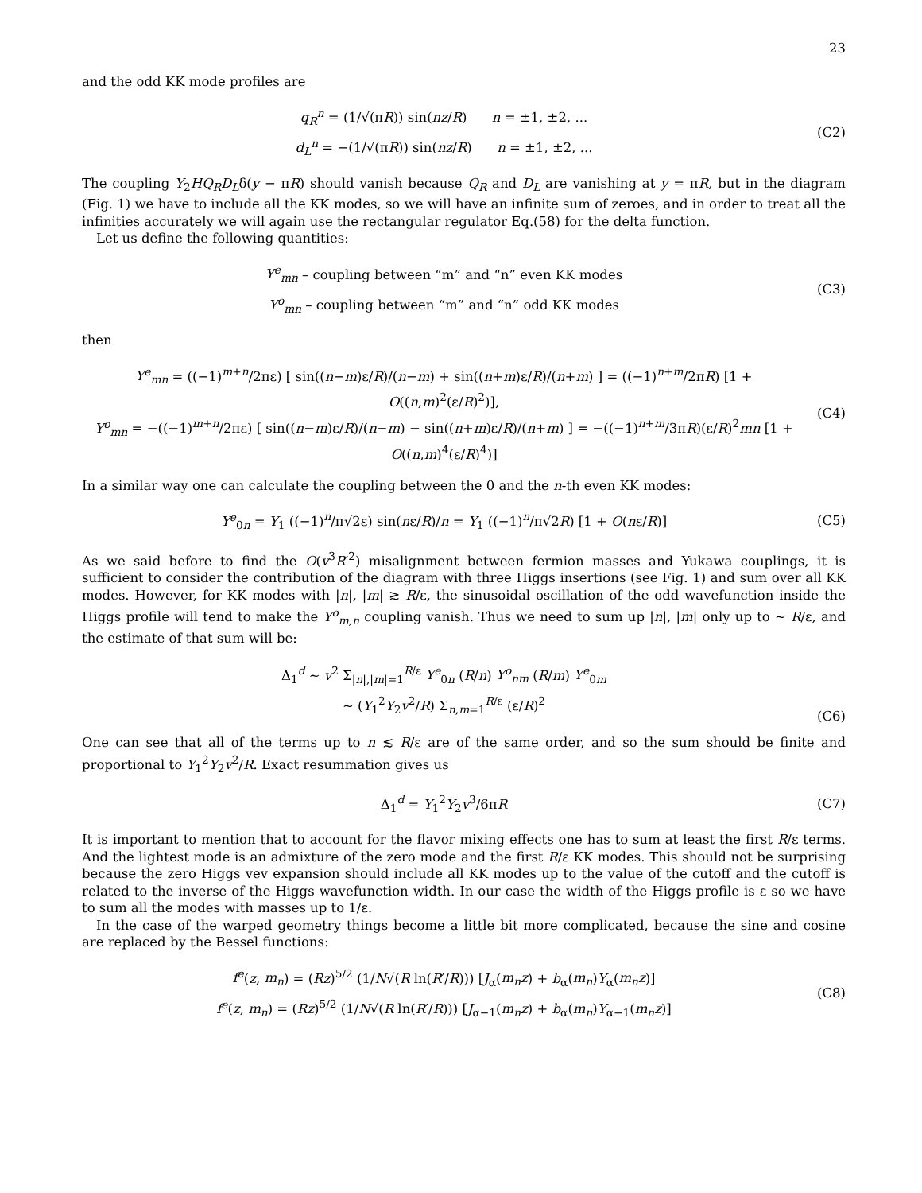23
and the odd KK mode profiles are
q<sub>R</sub><sup>n</sup> = (1/√(πR)) sin(nz/R) n = ±1, ±2, ...
d<sub>L</sub><sup>n</sup> = −(1/√(πR)) sin(nz/R) n = ±1, ±2, ...
(C2)
The coupling Y<sub>2</sub>HQ<sub>R</sub>D<sub>L</sub>δ(y − πR) should vanish because Q<sub>R</sub> and D<sub>L</sub> are vanishing at y = πR, but in the diagram (Fig. 1) we have to include all the KK modes, so we will have an infinite sum of zeroes, and in order to treat all the infinities accurately we will again use the rectangular regulator Eq.(58) for the delta function.
Let us define the following quantities:
Y<sup>e</sup><sub>mn</sub> – coupling between “m” and “n” even KK modes
Y<sup>o</sup><sub>mn</sub> – coupling between “m” and “n” odd KK modes
(C3)
then
Y<sup>e</sup><sub>mn</sub> = ((−1)<sup>m+n</sup>/2πε) [ sin((n−m)ε/R)/(n−m) + sin((n+m)ε/R)/(n+m) ] = ((−1)<sup>n+m</sup>/2πR) [1 + O((n,m)<sup>2</sup>(ε/R)<sup>2</sup>)],
Y<sup>o</sup><sub>mn</sub> = −((−1)<sup>m+n</sup>/2πε) [ sin((n−m)ε/R)/(n−m) − sin((n+m)ε/R)/(n+m) ] = −((−1)<sup>n+m</sup>/3πR)(ε/R)<sup>2</sup>mn [1 + O((n,m)<sup>4</sup>(ε/R)<sup>4</sup>)]
(C4)
In a similar way one can calculate the coupling between the 0 and the n-th even KK modes:
Y<sup>e</sup><sub>0n</sub> = Y<sub>1</sub> ((−1)<sup>n</sup>/π√2ε) sin(nε/R)/n = Y<sub>1</sub> ((−1)<sup>n</sup>/π√2R) [1 + O(nε/R)]
(C5)
As we said before to find the O(v<sup>3</sup>R′<sup>2</sup>) misalignment between fermion masses and Yukawa couplings, it is sufficient to consider the contribution of the diagram with three Higgs insertions (see Fig. 1) and sum over all KK modes. However, for KK modes with |n|, |m| ≳ R/ε, the sinusoidal oscillation of the odd wavefunction inside the Higgs profile will tend to make the Y<sup>o</sup><sub>m,n</sub> coupling vanish. Thus we need to sum up |n|, |m| only up to ∼ R/ε, and the estimate of that sum will be:
Δ<sub>1</sub><sup>d</sup> ∼ v<sup>2</sup> Σ<sub>|n|,|m|=1</sub><sup>R/ε</sup> Y<sup>e</sup><sub>0n</sub> (R/n) Y<sup>o</sup><sub>nm</sub> (R/m) Y<sup>e</sup><sub>0m</sub>
∼ (Y<sub>1</sub><sup>2</sup>Y<sub>2</sub>v<sup>2</sup>/R) Σ<sub>n,m=1</sub><sup>R/ε</sup> (ε/R)<sup>2</sup>
(C6)
One can see that all of the terms up to n ≲ R/ε are of the same order, and so the sum should be finite and proportional to Y<sub>1</sub><sup>2</sup>Y<sub>2</sub>v<sup>2</sup>/R. Exact resummation gives us
Δ<sub>1</sub><sup>d</sup> = Y<sub>1</sub><sup>2</sup>Y<sub>2</sub>v<sup>3</sup>/6πR
(C7)
It is important to mention that to account for the flavor mixing effects one has to sum at least the first R/ε terms. And the lightest mode is an admixture of the zero mode and the first R/ε KK modes. This should not be surprising because the zero Higgs vev expansion should include all KK modes up to the value of the cutoff and the cutoff is related to the inverse of the Higgs wavefunction width. In our case the width of the Higgs profile is ε so we have to sum all the modes with masses up to 1/ε.
In the case of the warped geometry things become a little bit more complicated, because the sine and cosine are replaced by the Bessel functions:
f<sup>e</sup>(z, m<sub>n</sub>) = (Rz)<sup>5/2</sup> (1/N√(R ln(R′/R))) [J<sub>α</sub>(m<sub>n</sub>z) + b<sub>α</sub>(m<sub>n</sub>)Y<sub>α</sub>(m<sub>n</sub>z)]
f<sup>e</sup>(z, m<sub>n</sub>) = (Rz)<sup>5/2</sup> (1/N√(R ln(R′/R))) [J<sub>α−1</sub>(m<sub>n</sub>z) + b<sub>α</sub>(m<sub>n</sub>)Y<sub>α−1</sub>(m<sub>n</sub>z)]
(C8)